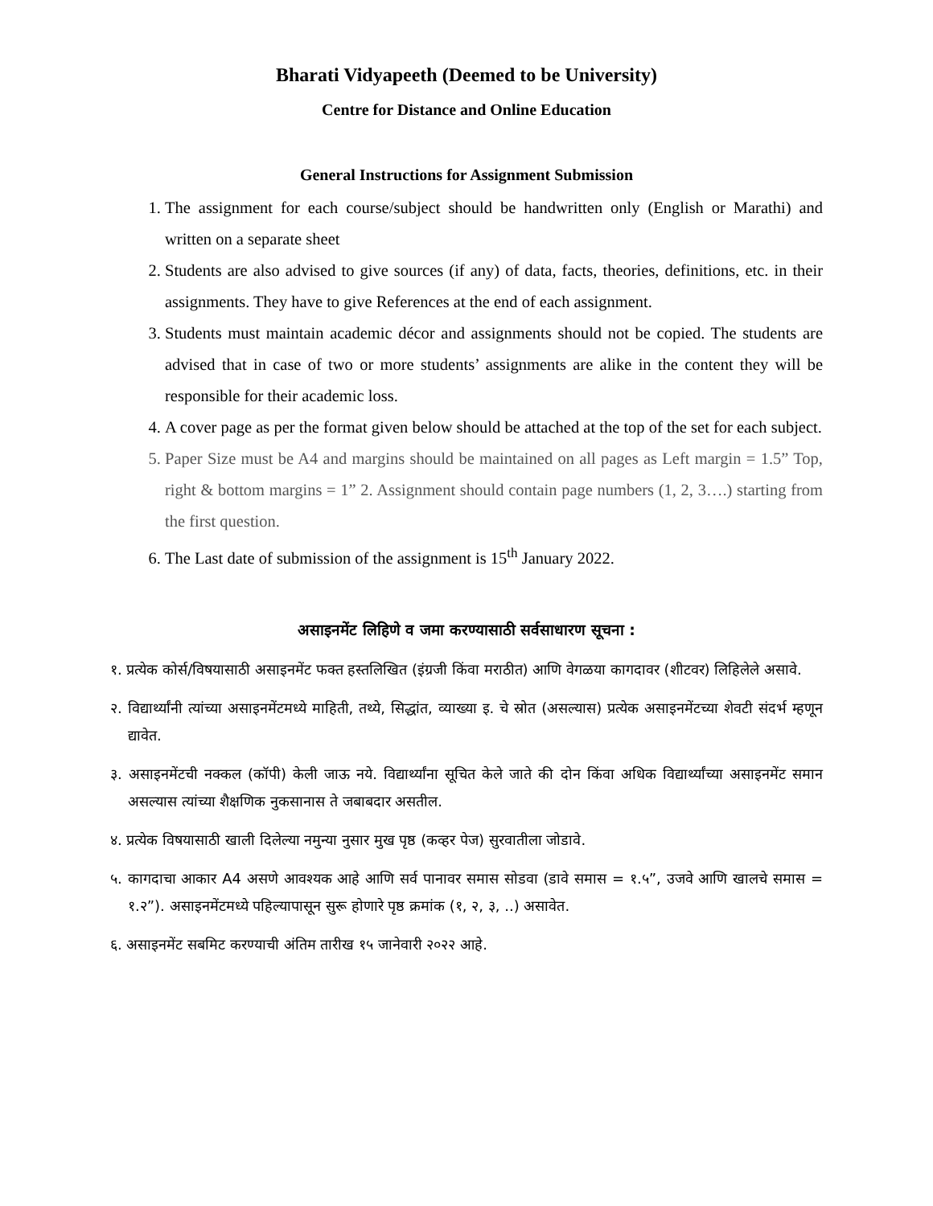Bharati Vidyapeeth (Deemed to be University)
Centre for Distance and Online Education
General Instructions for Assignment Submission
1. The assignment for each course/subject should be handwritten only (English or Marathi) and written on a separate sheet
2. Students are also advised to give sources (if any) of data, facts, theories, definitions, etc. in their assignments. They have to give References at the end of each assignment.
3. Students must maintain academic décor and assignments should not be copied. The students are advised that in case of two or more students’ assignments are alike in the content they will be responsible for their academic loss.
4. A cover page as per the format given below should be attached at the top of the set for each subject.
5. Paper Size must be A4 and margins should be maintained on all pages as Left margin = 1.5” Top, right & bottom margins = 1” 2. Assignment should contain page numbers (1, 2, 3….) starting from the first question.
6. The Last date of submission of the assignment is 15<sup>th</sup> January 2022.
असाइनमेंट लिहिणे व जमा करण्यासाठी सर्वसाधारण सूचना :
१. प्रत्येक कोर्स/विषयासाठी असाइनमेंट फक्त हस्तलिखित (इंग्रजी किंवा मराठीत) आणि वेगळया कागदावर (शीटवर) लिहिलेले असावे.
२. विद्यार्थ्यांनी त्यांच्या असाइनमेंटमध्ये माहिती, तथ्ये, सिद्धांत, व्याख्या इ. चे स्रोत (असल्यास) प्रत्येक असाइनमेंटच्या शेवटी संदर्भ म्हणून द्यावेत.
३. असाइनमेंटची नक्कल (कॉपी) केली जाऊ नये. विद्यार्थ्यांना सूचित केले जाते की दोन किंवा अधिक विद्यार्थ्यांच्या असाइनमेंट समान असल्यास त्यांच्या शैक्षणिक नुकसानास ते जबाबदार असतील.
४. प्रत्येक विषयासाठी खाली दिलेल्या नमुन्या नुसार मुख पृष्ठ (कव्हर पेज) सुरवातीला जोडावे.
५. कागदाचा आकार A4 असणे आवश्यक आहे आणि सर्व पानावर समास सोडवा (डावे समास = १.५”, उजवे आणि खालचे समास = १.२”). असाइनमेंटमध्ये पहिल्यापासून सुरू होणारे पृष्ठ क्रमांक (१, २, ३, ..) असावेत.
६. असाइनमेंट सबमिट करण्याची अंतिम तारीख १५ जानेवारी २०२२ आहे.